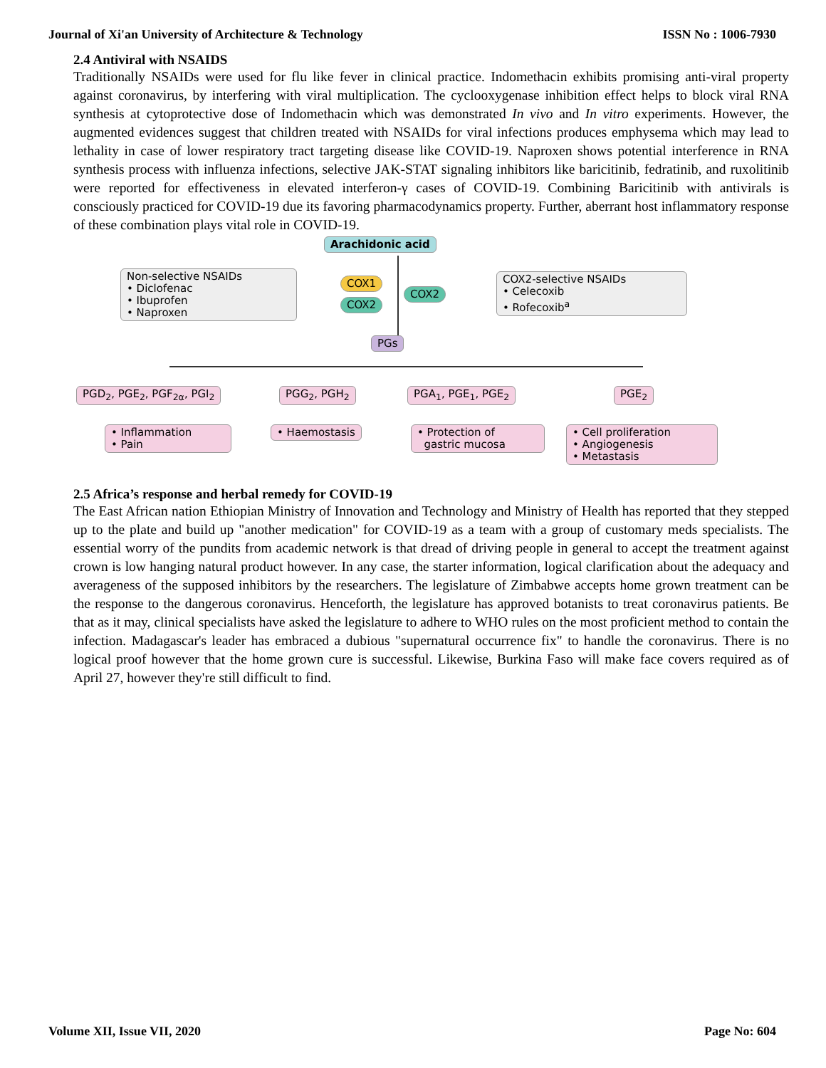Journal of Xi'an University of Architecture & Technology ISSN No : 1006-7930
2.4 Antiviral with NSAIDS
Traditionally NSAIDs were used for flu like fever in clinical practice. Indomethacin exhibits promising anti-viral property against coronavirus, by interfering with viral multiplication. The cyclooxygenase inhibition effect helps to block viral RNA synthesis at cytoprotective dose of Indomethacin which was demonstrated In vivo and In vitro experiments. However, the augmented evidences suggest that children treated with NSAIDs for viral infections produces emphysema which may lead to lethality in case of lower respiratory tract targeting disease like COVID-19. Naproxen shows potential interference in RNA synthesis process with influenza infections, selective JAK-STAT signaling inhibitors like baricitinib, fedratinib, and ruxolitinib were reported for effectiveness in elevated interferon-γ cases of COVID-19. Combining Baricitinib with antivirals is consciously practiced for COVID-19 due its favoring pharmacodynamics property. Further, aberrant host inflammatory response of these combination plays vital role in COVID-19.
Arachidonic acid
Non-selective NSAIDs
• Diclofenac
• Ibuprofen
• Naproxen
COX1
COX2
COX2
COX2-selective NSAIDs
• Celecoxib
• Rofecoxib<sup>a</sup>
PGs
PGD<sub>2</sub>, PGE<sub>2</sub>, PGF<sub>2α</sub>, PGI<sub>2</sub> PGG<sub>2</sub>, PGH<sub>2</sub> PGA<sub>1</sub>, PGE<sub>1</sub>, PGE<sub>2</sub> PGE<sub>2</sub>
• Inflammation
• Pain
• Haemostasis
• Protection of
gastric mucosa
• Cell proliferation
• Angiogenesis
• Metastasis
2.5 Africa’s response and herbal remedy for COVID-19
The East African nation Ethiopian Ministry of Innovation and Technology and Ministry of Health has reported that they stepped up to the plate and build up "another medication" for COVID-19 as a team with a group of customary meds specialists. The essential worry of the pundits from academic network is that dread of driving people in general to accept the treatment against crown is low hanging natural product however. In any case, the starter information, logical clarification about the adequacy and averageness of the supposed inhibitors by the researchers. The legislature of Zimbabwe accepts home grown treatment can be the response to the dangerous coronavirus. Henceforth, the legislature has approved botanists to treat coronavirus patients. Be that as it may, clinical specialists have asked the legislature to adhere to WHO rules on the most proficient method to contain the infection. Madagascar's leader has embraced a dubious "supernatural occurrence fix" to handle the coronavirus. There is no logical proof however that the home grown cure is successful. Likewise, Burkina Faso will make face covers required as of April 27, however they're still difficult to find.
Volume XII, Issue VII, 2020 Page No: 604